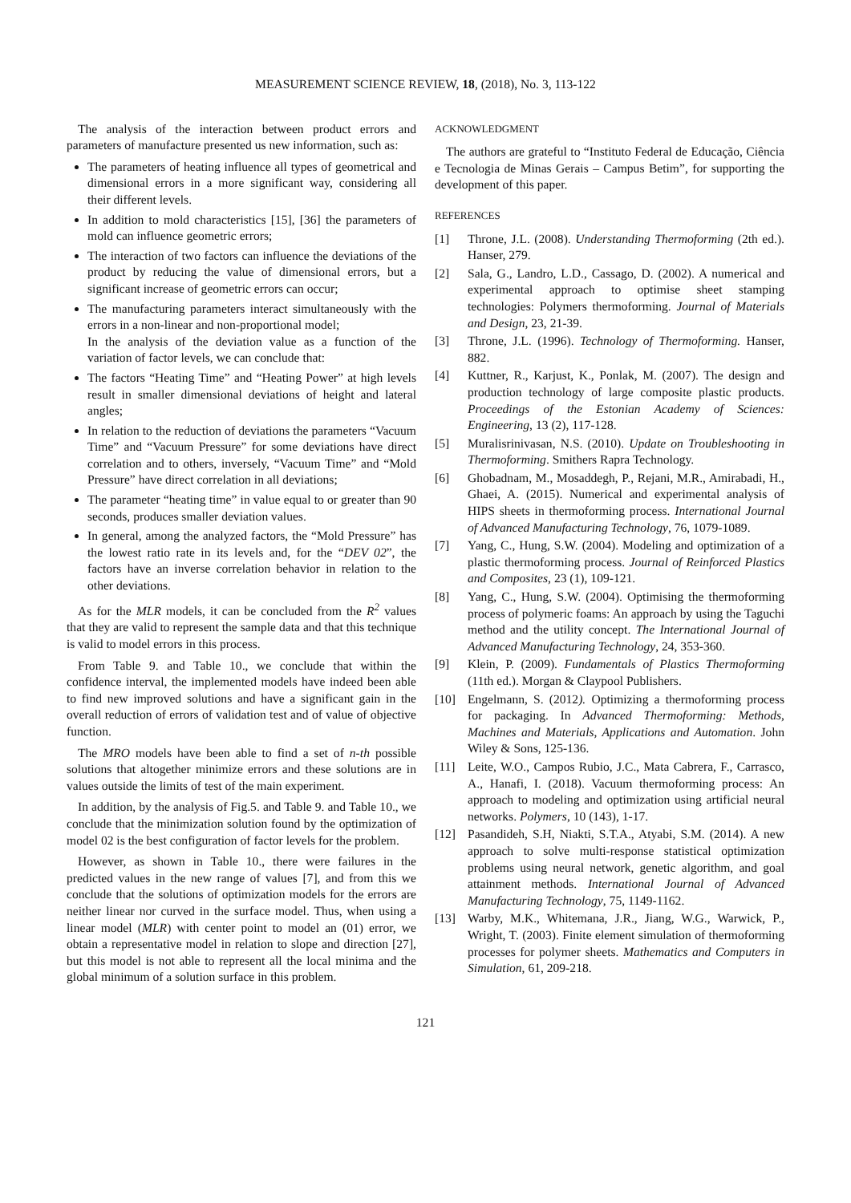MEASUREMENT SCIENCE REVIEW, 18, (2018), No. 3, 113-122
The analysis of the interaction between product errors and parameters of manufacture presented us new information, such as:
The parameters of heating influence all types of geometrical and dimensional errors in a more significant way, considering all their different levels.
In addition to mold characteristics [15], [36] the parameters of mold can influence geometric errors;
The interaction of two factors can influence the deviations of the product by reducing the value of dimensional errors, but a significant increase of geometric errors can occur;
The manufacturing parameters interact simultaneously with the errors in a non-linear and non-proportional model;
In the analysis of the deviation value as a function of the variation of factor levels, we can conclude that:
The factors “Heating Time” and “Heating Power” at high levels result in smaller dimensional deviations of height and lateral angles;
In relation to the reduction of deviations the parameters “Vacuum Time” and “Vacuum Pressure” for some deviations have direct correlation and to others, inversely, “Vacuum Time” and “Mold Pressure” have direct correlation in all deviations;
The parameter “heating time” in value equal to or greater than 90 seconds, produces smaller deviation values.
In general, among the analyzed factors, the “Mold Pressure” has the lowest ratio rate in its levels and, for the “DEV 02”, the factors have an inverse correlation behavior in relation to the other deviations.
As for the MLR models, it can be concluded from the R<sup>2</sup> values that they are valid to represent the sample data and that this technique is valid to model errors in this process.
From Table 9. and Table 10., we conclude that within the confidence interval, the implemented models have indeed been able to find new improved solutions and have a significant gain in the overall reduction of errors of validation test and of value of objective function.
The MRO models have been able to find a set of n-th possible solutions that altogether minimize errors and these solutions are in values outside the limits of test of the main experiment.
In addition, by the analysis of Fig.5. and Table 9. and Table 10., we conclude that the minimization solution found by the optimization of model 02 is the best configuration of factor levels for the problem.
However, as shown in Table 10., there were failures in the predicted values in the new range of values [7], and from this we conclude that the solutions of optimization models for the errors are neither linear nor curved in the surface model. Thus, when using a linear model (MLR) with center point to model an (01) error, we obtain a representative model in relation to slope and direction [27], but this model is not able to represent all the local minima and the global minimum of a solution surface in this problem.
ACKNOWLEDGMENT
The authors are grateful to “Instituto Federal de Educação, Ciência e Tecnologia de Minas Gerais – Campus Betim”, for supporting the development of this paper.
REFERENCES
[1] Throne, J.L. (2008). Understanding Thermoforming (2th ed.). Hanser, 279.
[2] Sala, G., Landro, L.D., Cassago, D. (2002). A numerical and experimental approach to optimise sheet stamping technologies: Polymers thermoforming. Journal of Materials and Design, 23, 21-39.
[3] Throne, J.L. (1996). Technology of Thermoforming. Hanser, 882.
[4] Kuttner, R., Karjust, K., Ponlak, M. (2007). The design and production technology of large composite plastic products. Proceedings of the Estonian Academy of Sciences: Engineering, 13 (2), 117-128.
[5] Muralisrinivasan, N.S. (2010). Update on Troubleshooting in Thermoforming. Smithers Rapra Technology.
[6] Ghobadnam, M., Mosaddegh, P., Rejani, M.R., Amirabadi, H., Ghaei, A. (2015). Numerical and experimental analysis of HIPS sheets in thermoforming process. International Journal of Advanced Manufacturing Technology, 76, 1079-1089.
[7] Yang, C., Hung, S.W. (2004). Modeling and optimization of a plastic thermoforming process. Journal of Reinforced Plastics and Composites, 23 (1), 109-121.
[8] Yang, C., Hung, S.W. (2004). Optimising the thermoforming process of polymeric foams: An approach by using the Taguchi method and the utility concept. The International Journal of Advanced Manufacturing Technology, 24, 353-360.
[9] Klein, P. (2009). Fundamentals of Plastics Thermoforming (11th ed.). Morgan & Claypool Publishers.
[10] Engelmann, S. (2012). Optimizing a thermoforming process for packaging. In Advanced Thermoforming: Methods, Machines and Materials, Applications and Automation. John Wiley & Sons, 125-136.
[11] Leite, W.O., Campos Rubio, J.C., Mata Cabrera, F., Carrasco, A., Hanafi, I. (2018). Vacuum thermoforming process: An approach to modeling and optimization using artificial neural networks. Polymers, 10 (143), 1-17.
[12] Pasandideh, S.H, Niakti, S.T.A., Atyabi, S.M. (2014). A new approach to solve multi-response statistical optimization problems using neural network, genetic algorithm, and goal attainment methods. International Journal of Advanced Manufacturing Technology, 75, 1149-1162.
[13] Warby, M.K., Whitemana, J.R., Jiang, W.G., Warwick, P., Wright, T. (2003). Finite element simulation of thermoforming processes for polymer sheets. Mathematics and Computers in Simulation, 61, 209-218.
121